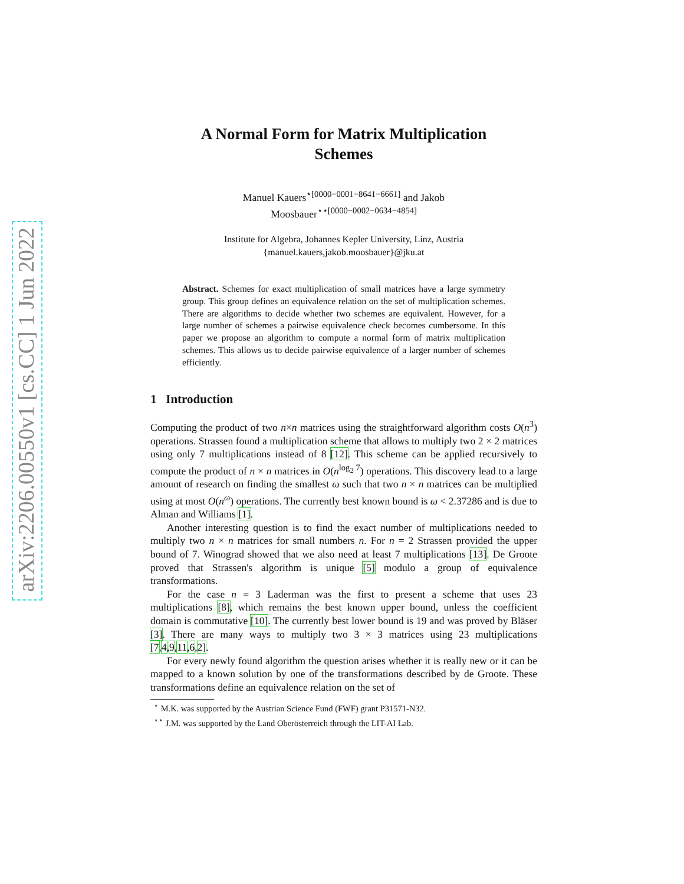arXiv:2206.00550v1 [cs.CC] 1 Jun 2022
A Normal Form for Matrix Multiplication
Schemes
Manuel Kauers<sup>⋆[0000−0001−8641−6661]</sup> and Jakob
Moosbauer<sup>⋆⋆[0000−0002−0634−4854]</sup>
Institute for Algebra, Johannes Kepler University, Linz, Austria
{manuel.kauers,jakob.moosbauer}@jku.at
Abstract. Schemes for exact multiplication of small matrices have a large symmetry group. This group defines an equivalence relation on the set of multiplication schemes. There are algorithms to decide whether two schemes are equivalent. However, for a large number of schemes a pairwise equivalence check becomes cumbersome. In this paper we propose an algorithm to compute a normal form of matrix multiplication schemes. This allows us to decide pairwise equivalence of a larger number of schemes efficiently.
1 Introduction
Computing the product of two n×n matrices using the straightforward algorithm costs O(n<sup>3</sup>) operations. Strassen found a multiplication scheme that allows to multiply two 2 × 2 matrices using only 7 multiplications instead of 8 [12]. This scheme can be applied recursively to compute the product of n × n matrices in O(n<sup>log<sub>2</sub> 7</sup>) operations. This discovery lead to a large amount of research on finding the smallest ω such that two n × n matrices can be multiplied using at most O(n<sup>ω</sup>) operations. The currently best known bound is ω < 2.37286 and is due to Alman and Williams [1].
Another interesting question is to find the exact number of multiplications needed to multiply two n × n matrices for small numbers n. For n = 2 Strassen provided the upper bound of 7. Winograd showed that we also need at least 7 multiplications [13]. De Groote proved that Strassen's algorithm is unique [5] modulo a group of equivalence transformations.
For the case n = 3 Laderman was the first to present a scheme that uses 23 multiplications [8], which remains the best known upper bound, unless the coefficient domain is commutative [10]. The currently best lower bound is 19 and was proved by Bläser [3]. There are many ways to multiply two 3 × 3 matrices using 23 multiplications [7,4,9,11,6,2].
For every newly found algorithm the question arises whether it is really new or it can be mapped to a known solution by one of the transformations described by de Groote. These transformations define an equivalence relation on the set of
<sup>⋆</sup> M.K. was supported by the Austrian Science Fund (FWF) grant P31571-N32.
<sup>⋆⋆</sup> J.M. was supported by the Land Oberösterreich through the LIT-AI Lab.